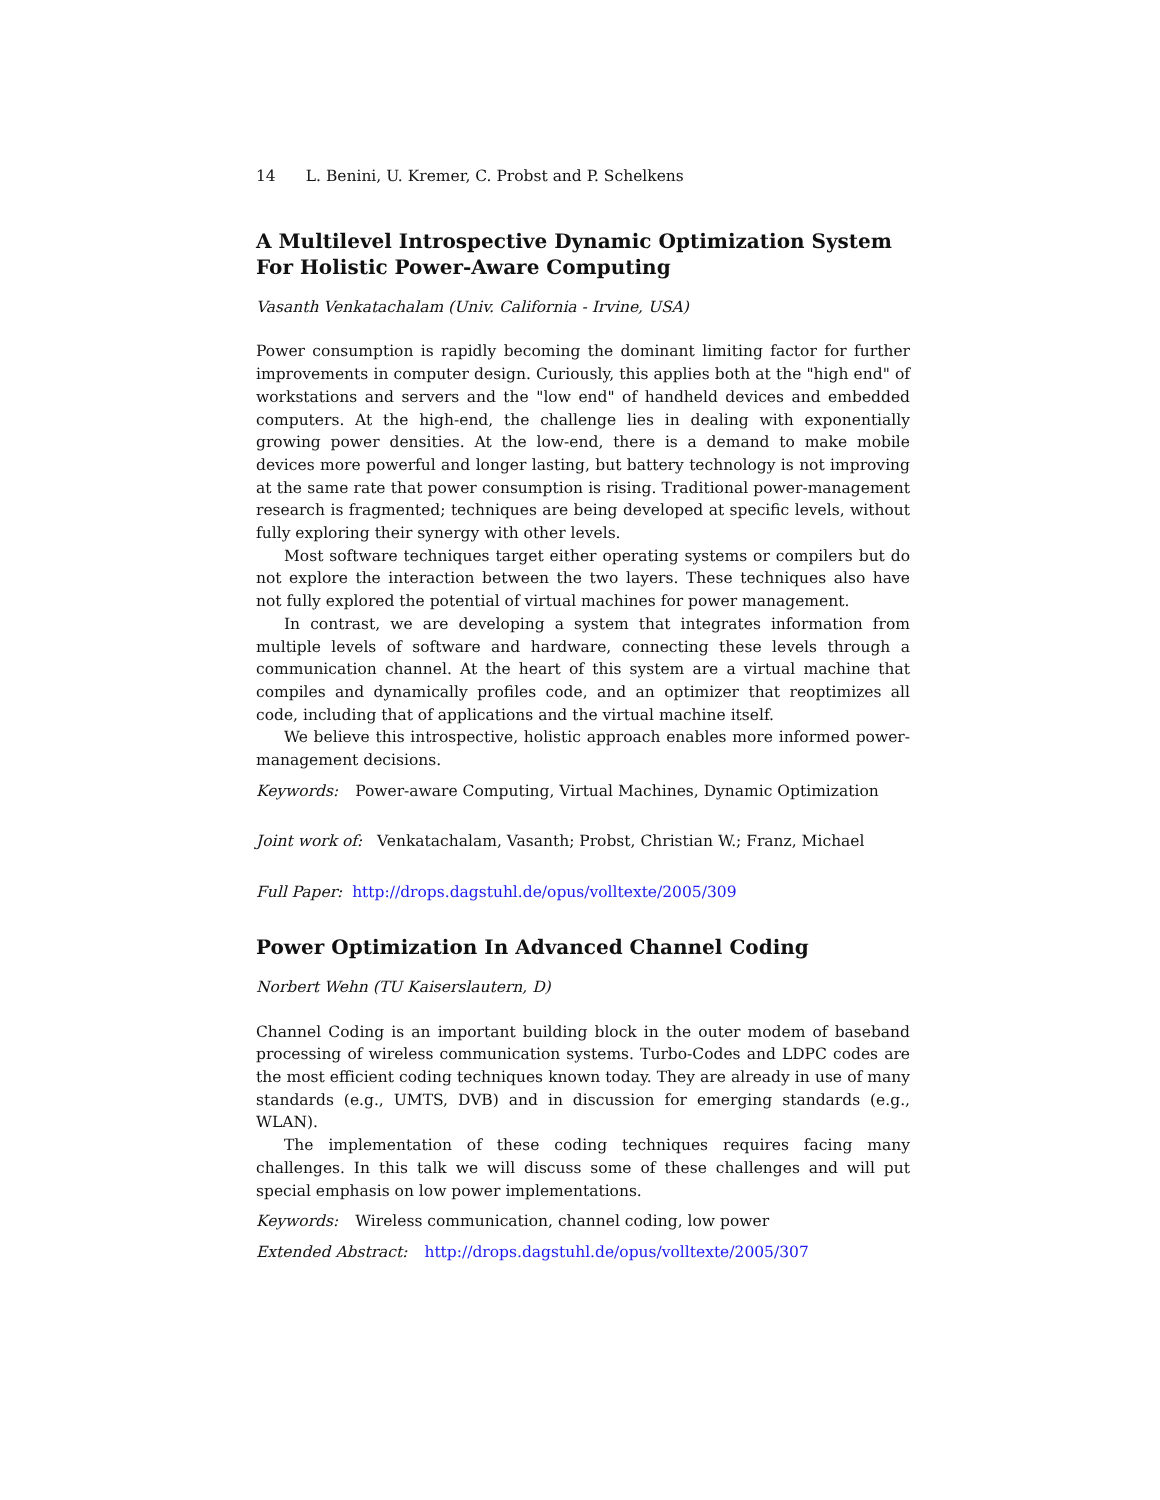14 L. Benini, U. Kremer, C. Probst and P. Schelkens
A Multilevel Introspective Dynamic Optimization System For Holistic Power-Aware Computing
Vasanth Venkatachalam (Univ. California - Irvine, USA)
Power consumption is rapidly becoming the dominant limiting factor for further improvements in computer design. Curiously, this applies both at the "high end" of workstations and servers and the "low end" of handheld devices and embedded computers. At the high-end, the challenge lies in dealing with exponentially growing power densities. At the low-end, there is a demand to make mobile devices more powerful and longer lasting, but battery technology is not improving at the same rate that power consumption is rising. Traditional power-management research is fragmented; techniques are being developed at specific levels, without fully exploring their synergy with other levels.
Most software techniques target either operating systems or compilers but do not explore the interaction between the two layers. These techniques also have not fully explored the potential of virtual machines for power management.
In contrast, we are developing a system that integrates information from multiple levels of software and hardware, connecting these levels through a communication channel. At the heart of this system are a virtual machine that compiles and dynamically profiles code, and an optimizer that reoptimizes all code, including that of applications and the virtual machine itself.
We believe this introspective, holistic approach enables more informed power-management decisions.
Keywords: Power-aware Computing, Virtual Machines, Dynamic Optimization
Joint work of: Venkatachalam, Vasanth; Probst, Christian W.; Franz, Michael
Full Paper: http://drops.dagstuhl.de/opus/volltexte/2005/309
Power Optimization In Advanced Channel Coding
Norbert Wehn (TU Kaiserslautern, D)
Channel Coding is an important building block in the outer modem of baseband processing of wireless communication systems. Turbo-Codes and LDPC codes are the most efficient coding techniques known today. They are already in use of many standards (e.g., UMTS, DVB) and in discussion for emerging standards (e.g., WLAN).
The implementation of these coding techniques requires facing many challenges. In this talk we will discuss some of these challenges and will put special emphasis on low power implementations.
Keywords: Wireless communication, channel coding, low power
Extended Abstract: http://drops.dagstuhl.de/opus/volltexte/2005/307